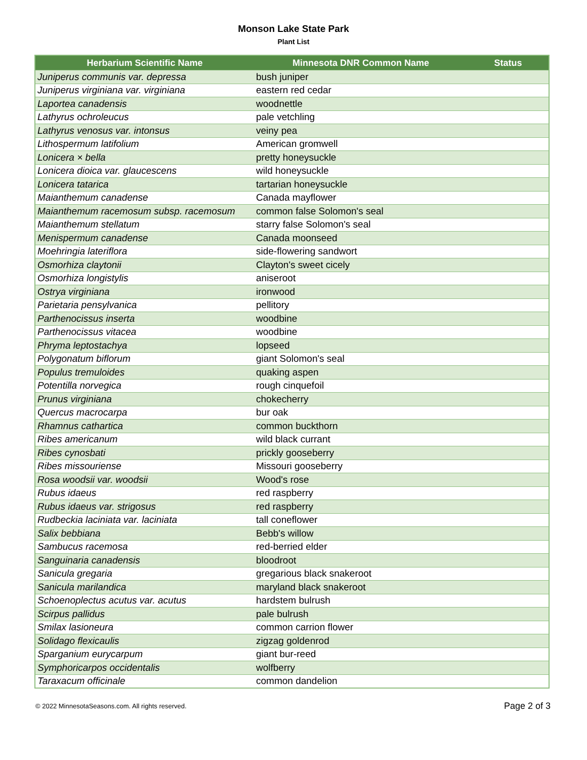Monson Lake State Park
Plant List
| Herbarium Scientific Name | Minnesota DNR Common Name | Status |
| --- | --- | --- |
| Juniperus communis var. depressa | bush juniper | |
| Juniperus virginiana var. virginiana | eastern red cedar | |
| Laportea canadensis | woodnettle | |
| Lathyrus ochroleucus | pale vetchling | |
| Lathyrus venosus var. intonsus | veiny pea | |
| Lithospermum latifolium | American gromwell | |
| Lonicera × bella | pretty honeysuckle | |
| Lonicera dioica var. glaucescens | wild honeysuckle | |
| Lonicera tatarica | tartarian honeysuckle | |
| Maianthemum canadense | Canada mayflower | |
| Maianthemum racemosum subsp. racemosum | common false Solomon's seal | |
| Maianthemum stellatum | starry false Solomon's seal | |
| Menispermum canadense | Canada moonseed | |
| Moehringia lateriflora | side-flowering sandwort | |
| Osmorhiza claytonii | Clayton's sweet cicely | |
| Osmorhiza longistylis | aniseroot | |
| Ostrya virginiana | ironwood | |
| Parietaria pensylvanica | pellitory | |
| Parthenocissus inserta | woodbine | |
| Parthenocissus vitacea | woodbine | |
| Phryma leptostachya | lopseed | |
| Polygonatum biflorum | giant Solomon's seal | |
| Populus tremuloides | quaking aspen | |
| Potentilla norvegica | rough cinquefoil | |
| Prunus virginiana | chokecherry | |
| Quercus macrocarpa | bur oak | |
| Rhamnus cathartica | common buckthorn | |
| Ribes americanum | wild black currant | |
| Ribes cynosbati | prickly gooseberry | |
| Ribes missouriense | Missouri gooseberry | |
| Rosa woodsii var. woodsii | Wood's rose | |
| Rubus idaeus | red raspberry | |
| Rubus idaeus var. strigosus | red raspberry | |
| Rudbeckia laciniata var. laciniata | tall coneflower | |
| Salix bebbiana | Bebb's willow | |
| Sambucus racemosa | red-berried elder | |
| Sanguinaria canadensis | bloodroot | |
| Sanicula gregaria | gregarious black snakeroot | |
| Sanicula marilandica | maryland black snakeroot | |
| Schoenoplectus acutus var. acutus | hardstem bulrush | |
| Scirpus pallidus | pale bulrush | |
| Smilax lasioneura | common carrion flower | |
| Solidago flexicaulis | zigzag goldenrod | |
| Sparganium eurycarpum | giant bur-reed | |
| Symphoricarpos occidentalis | wolfberry | |
| Taraxacum officinale | common dandelion | |
© 2022 MinnesotaSeasons.com. All rights reserved. Page 2 of 3